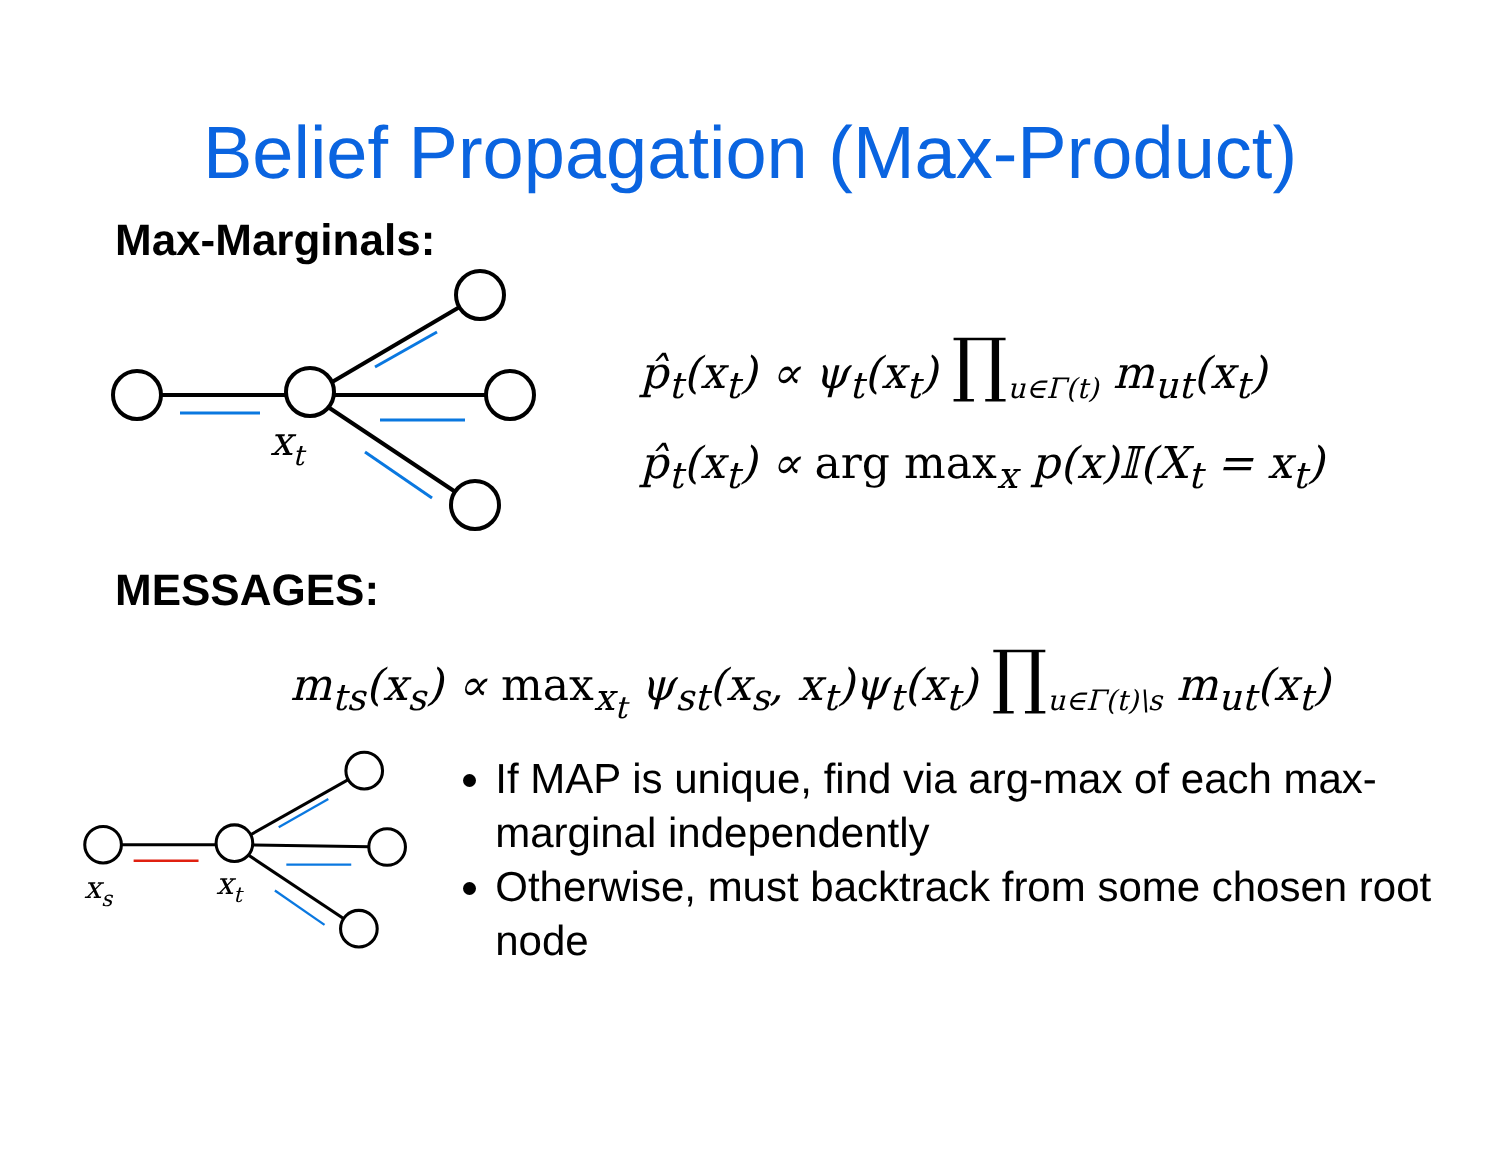Belief Propagation (Max-Product)
Max-Marginals:
xt
p̂<sub>t</sub>(x<sub>t</sub>) ∝ ψ<sub>t</sub>(x<sub>t</sub>) ∏<sub>u∈Γ(t)</sub> m<sub>ut</sub>(x<sub>t</sub>)
p̂<sub>t</sub>(x<sub>t</sub>) ∝ arg max<sub>x</sub> p(x)𝕀(X<sub>t</sub> = x<sub>t</sub>)
MESSAGES:
m<sub>ts</sub>(x<sub>s</sub>) ∝ max<sub>x<sub>t</sub></sub> ψ<sub>st</sub>(x<sub>s</sub>, x<sub>t</sub>)ψ<sub>t</sub>(x<sub>t</sub>) ∏<sub>u∈Γ(t)\s</sub> m<sub>ut</sub>(x<sub>t</sub>)
xs
xt
If MAP is unique, find via arg-max of each max-marginal independently
Otherwise, must backtrack from some chosen root node